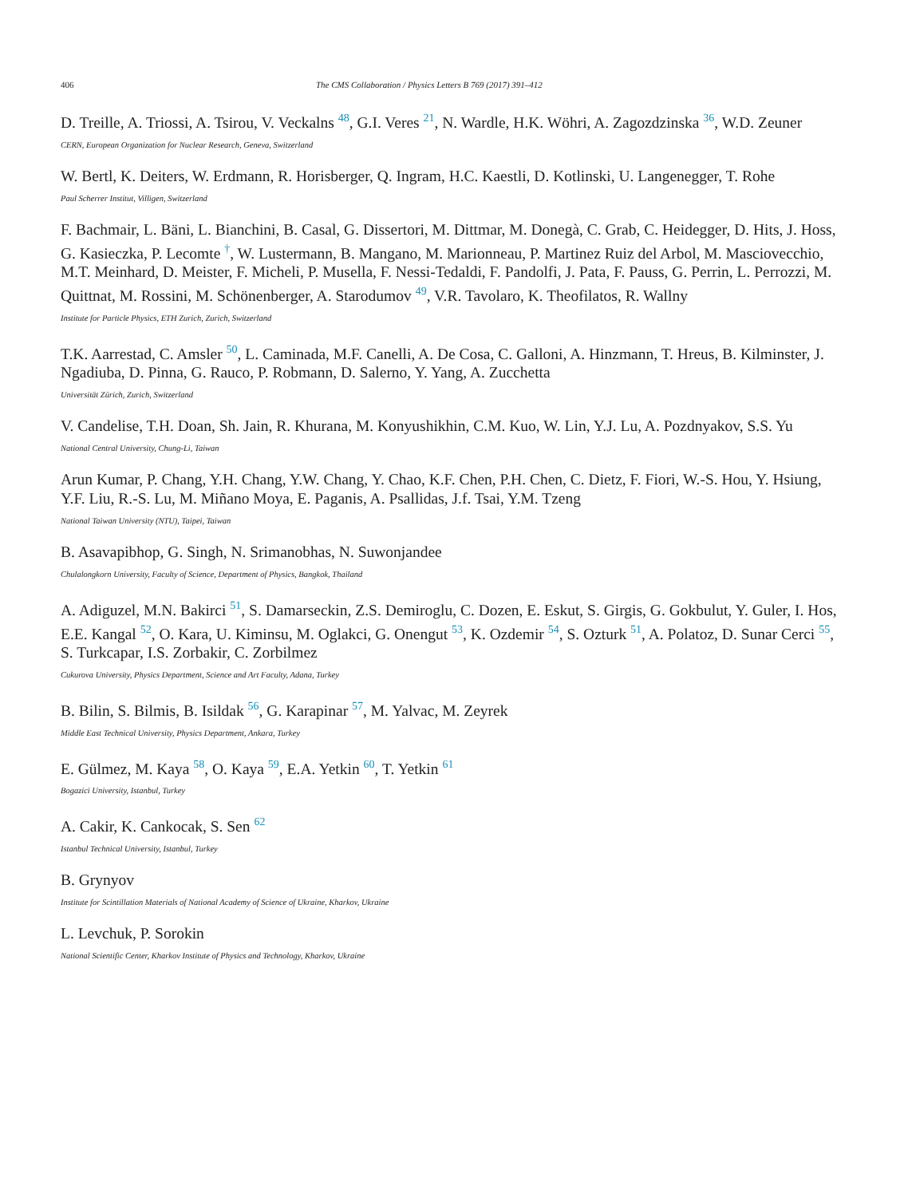406 The CMS Collaboration / Physics Letters B 769 (2017) 391–412
D. Treille, A. Triossi, A. Tsirou, V. Veckalns <sup>48</sup>, G.I. Veres <sup>21</sup>, N. Wardle, H.K. Wöhri, A. Zagozdzinska <sup>36</sup>, W.D. Zeuner
CERN, European Organization for Nuclear Research, Geneva, Switzerland
W. Bertl, K. Deiters, W. Erdmann, R. Horisberger, Q. Ingram, H.C. Kaestli, D. Kotlinski, U. Langenegger, T. Rohe
Paul Scherrer Institut, Villigen, Switzerland
F. Bachmair, L. Bäni, L. Bianchini, B. Casal, G. Dissertori, M. Dittmar, M. Donegà, C. Grab, C. Heidegger, D. Hits, J. Hoss, G. Kasieczka, P. Lecomte <sup>†</sup>, W. Lustermann, B. Mangano, M. Marionneau, P. Martinez Ruiz del Arbol, M. Masciovecchio, M.T. Meinhard, D. Meister, F. Micheli, P. Musella, F. Nessi-Tedaldi, F. Pandolfi, J. Pata, F. Pauss, G. Perrin, L. Perrozzi, M. Quittnat, M. Rossini, M. Schönenberger, A. Starodumov <sup>49</sup>, V.R. Tavolaro, K. Theofilatos, R. Wallny
Institute for Particle Physics, ETH Zurich, Zurich, Switzerland
T.K. Aarrestad, C. Amsler <sup>50</sup>, L. Caminada, M.F. Canelli, A. De Cosa, C. Galloni, A. Hinzmann, T. Hreus, B. Kilminster, J. Ngadiuba, D. Pinna, G. Rauco, P. Robmann, D. Salerno, Y. Yang, A. Zucchetta
Universität Zürich, Zurich, Switzerland
V. Candelise, T.H. Doan, Sh. Jain, R. Khurana, M. Konyushikhin, C.M. Kuo, W. Lin, Y.J. Lu, A. Pozdnyakov, S.S. Yu
National Central University, Chung-Li, Taiwan
Arun Kumar, P. Chang, Y.H. Chang, Y.W. Chang, Y. Chao, K.F. Chen, P.H. Chen, C. Dietz, F. Fiori, W.-S. Hou, Y. Hsiung, Y.F. Liu, R.-S. Lu, M. Miñano Moya, E. Paganis, A. Psallidas, J.f. Tsai, Y.M. Tzeng
National Taiwan University (NTU), Taipei, Taiwan
B. Asavapibhop, G. Singh, N. Srimanobhas, N. Suwonjandee
Chulalongkorn University, Faculty of Science, Department of Physics, Bangkok, Thailand
A. Adiguzel, M.N. Bakirci <sup>51</sup>, S. Damarseckin, Z.S. Demiroglu, C. Dozen, E. Eskut, S. Girgis, G. Gokbulut, Y. Guler, I. Hos, E.E. Kangal <sup>52</sup>, O. Kara, U. Kiminsu, M. Oglakci, G. Onengut <sup>53</sup>, K. Ozdemir <sup>54</sup>, S. Ozturk <sup>51</sup>, A. Polatoz, D. Sunar Cerci <sup>55</sup>, S. Turkcapar, I.S. Zorbakir, C. Zorbilmez
Cukurova University, Physics Department, Science and Art Faculty, Adana, Turkey
B. Bilin, S. Bilmis, B. Isildak <sup>56</sup>, G. Karapinar <sup>57</sup>, M. Yalvac, M. Zeyrek
Middle East Technical University, Physics Department, Ankara, Turkey
E. Gülmez, M. Kaya <sup>58</sup>, O. Kaya <sup>59</sup>, E.A. Yetkin <sup>60</sup>, T. Yetkin <sup>61</sup>
Bogazici University, Istanbul, Turkey
A. Cakir, K. Cankocak, S. Sen <sup>62</sup>
Istanbul Technical University, Istanbul, Turkey
B. Grynyov
Institute for Scintillation Materials of National Academy of Science of Ukraine, Kharkov, Ukraine
L. Levchuk, P. Sorokin
National Scientific Center, Kharkov Institute of Physics and Technology, Kharkov, Ukraine